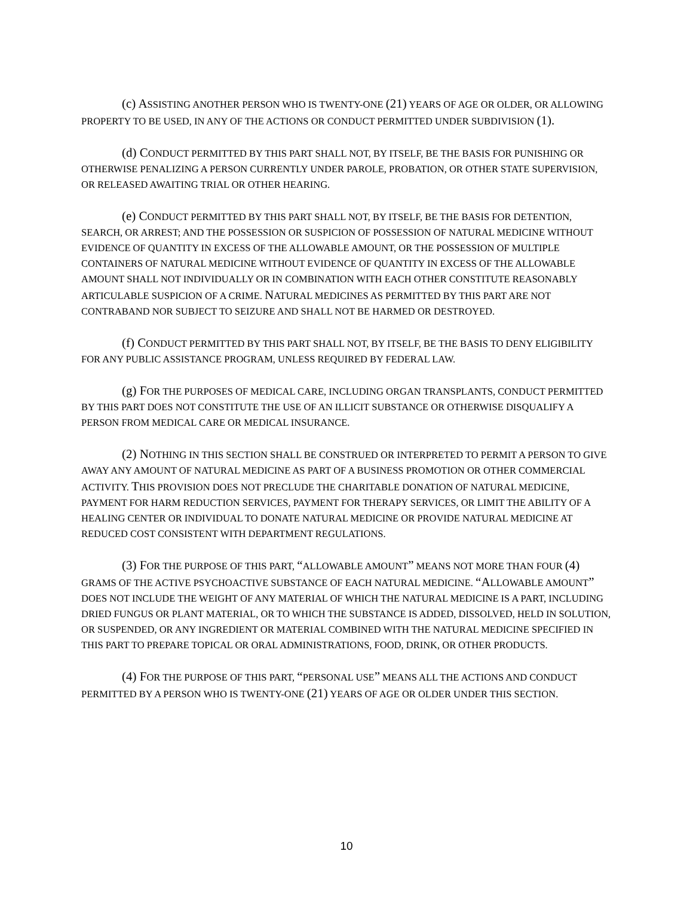(c) ASSISTING ANOTHER PERSON WHO IS TWENTY-ONE (21) YEARS OF AGE OR OLDER, OR ALLOWING PROPERTY TO BE USED, IN ANY OF THE ACTIONS OR CONDUCT PERMITTED UNDER SUBDIVISION (1).
(d) CONDUCT PERMITTED BY THIS PART SHALL NOT, BY ITSELF, BE THE BASIS FOR PUNISHING OR OTHERWISE PENALIZING A PERSON CURRENTLY UNDER PAROLE, PROBATION, OR OTHER STATE SUPERVISION, OR RELEASED AWAITING TRIAL OR OTHER HEARING.
(e) CONDUCT PERMITTED BY THIS PART SHALL NOT, BY ITSELF, BE THE BASIS FOR DETENTION, SEARCH, OR ARREST; AND THE POSSESSION OR SUSPICION OF POSSESSION OF NATURAL MEDICINE WITHOUT EVIDENCE OF QUANTITY IN EXCESS OF THE ALLOWABLE AMOUNT, OR THE POSSESSION OF MULTIPLE CONTAINERS OF NATURAL MEDICINE WITHOUT EVIDENCE OF QUANTITY IN EXCESS OF THE ALLOWABLE AMOUNT SHALL NOT INDIVIDUALLY OR IN COMBINATION WITH EACH OTHER CONSTITUTE REASONABLY ARTICULABLE SUSPICION OF A CRIME. NATURAL MEDICINES AS PERMITTED BY THIS PART ARE NOT CONTRABAND NOR SUBJECT TO SEIZURE AND SHALL NOT BE HARMED OR DESTROYED.
(f) CONDUCT PERMITTED BY THIS PART SHALL NOT, BY ITSELF, BE THE BASIS TO DENY ELIGIBILITY FOR ANY PUBLIC ASSISTANCE PROGRAM, UNLESS REQUIRED BY FEDERAL LAW.
(g) FOR THE PURPOSES OF MEDICAL CARE, INCLUDING ORGAN TRANSPLANTS, CONDUCT PERMITTED BY THIS PART DOES NOT CONSTITUTE THE USE OF AN ILLICIT SUBSTANCE OR OTHERWISE DISQUALIFY A PERSON FROM MEDICAL CARE OR MEDICAL INSURANCE.
(2) NOTHING IN THIS SECTION SHALL BE CONSTRUED OR INTERPRETED TO PERMIT A PERSON TO GIVE AWAY ANY AMOUNT OF NATURAL MEDICINE AS PART OF A BUSINESS PROMOTION OR OTHER COMMERCIAL ACTIVITY. THIS PROVISION DOES NOT PRECLUDE THE CHARITABLE DONATION OF NATURAL MEDICINE, PAYMENT FOR HARM REDUCTION SERVICES, PAYMENT FOR THERAPY SERVICES, OR LIMIT THE ABILITY OF A HEALING CENTER OR INDIVIDUAL TO DONATE NATURAL MEDICINE OR PROVIDE NATURAL MEDICINE AT REDUCED COST CONSISTENT WITH DEPARTMENT REGULATIONS.
(3) FOR THE PURPOSE OF THIS PART, “ALLOWABLE AMOUNT” MEANS NOT MORE THAN FOUR (4) GRAMS OF THE ACTIVE PSYCHOACTIVE SUBSTANCE OF EACH NATURAL MEDICINE. “ALLOWABLE AMOUNT” DOES NOT INCLUDE THE WEIGHT OF ANY MATERIAL OF WHICH THE NATURAL MEDICINE IS A PART, INCLUDING DRIED FUNGUS OR PLANT MATERIAL, OR TO WHICH THE SUBSTANCE IS ADDED, DISSOLVED, HELD IN SOLUTION, OR SUSPENDED, OR ANY INGREDIENT OR MATERIAL COMBINED WITH THE NATURAL MEDICINE SPECIFIED IN THIS PART TO PREPARE TOPICAL OR ORAL ADMINISTRATIONS, FOOD, DRINK, OR OTHER PRODUCTS.
(4) FOR THE PURPOSE OF THIS PART, “PERSONAL USE” MEANS ALL THE ACTIONS AND CONDUCT PERMITTED BY A PERSON WHO IS TWENTY-ONE (21) YEARS OF AGE OR OLDER UNDER THIS SECTION.
10